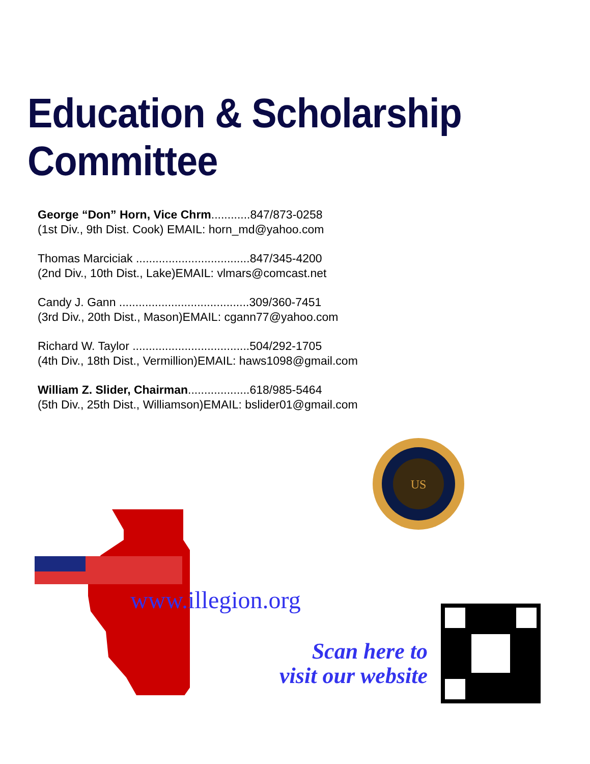Education & Scholarship Committee
George “Don” Horn, Vice Chrm............847/873-0258
(1st Div., 9th Dist. Cook) EMAIL: horn_md@yahoo.com
Thomas Marciciak ...................................847/345-4200
(2nd Div., 10th Dist., Lake)EMAIL: vlmars@comcast.net
Candy J. Gann ........................................309/360-7451
(3rd Div., 20th Dist., Mason)EMAIL: cgann77@yahoo.com
Richard W. Taylor ....................................504/292-1705
(4th Div., 18th Dist., Vermillion)EMAIL: haws1098@gmail.com
William Z. Slider, Chairman...................618/985-5464
(5th Div., 25th Dist., Williamson)EMAIL: bslider01@gmail.com
US
www.illegion.org
Scan here to
visit our website